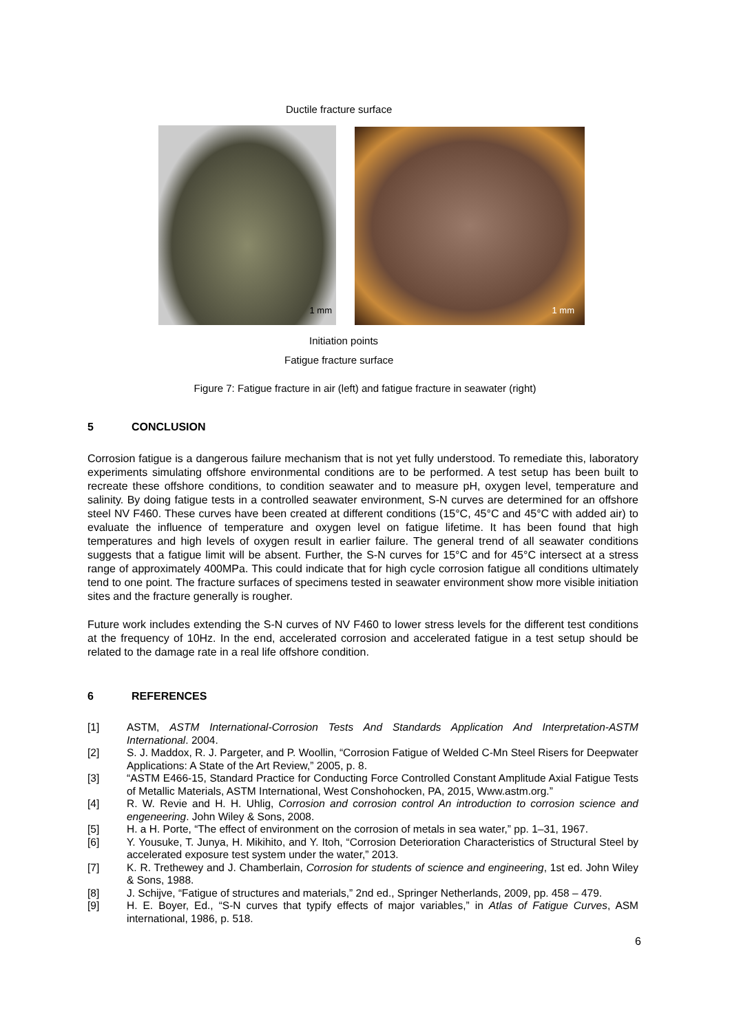Ductile fracture surface
1 mm 1 mm
Initiation points
Fatigue fracture surface
Figure 7: Fatigue fracture in air (left) and fatigue fracture in seawater (right)
5 CONCLUSION
Corrosion fatigue is a dangerous failure mechanism that is not yet fully understood. To remediate this, laboratory experiments simulating offshore environmental conditions are to be performed. A test setup has been built to recreate these offshore conditions, to condition seawater and to measure pH, oxygen level, temperature and salinity. By doing fatigue tests in a controlled seawater environment, S-N curves are determined for an offshore steel NV F460. These curves have been created at different conditions (15°C, 45°C and 45°C with added air) to evaluate the influence of temperature and oxygen level on fatigue lifetime. It has been found that high temperatures and high levels of oxygen result in earlier failure. The general trend of all seawater conditions suggests that a fatigue limit will be absent. Further, the S-N curves for 15°C and for 45°C intersect at a stress range of approximately 400MPa. This could indicate that for high cycle corrosion fatigue all conditions ultimately tend to one point. The fracture surfaces of specimens tested in seawater environment show more visible initiation sites and the fracture generally is rougher.
Future work includes extending the S-N curves of NV F460 to lower stress levels for the different test conditions at the frequency of 10Hz. In the end, accelerated corrosion and accelerated fatigue in a test setup should be related to the damage rate in a real life offshore condition.
6 REFERENCES
[1] ASTM, ASTM International-Corrosion Tests And Standards Application And Interpretation-ASTM International. 2004.
[2] S. J. Maddox, R. J. Pargeter, and P. Woollin, “Corrosion Fatigue of Welded C-Mn Steel Risers for Deepwater Applications: A State of the Art Review,” 2005, p. 8.
[3] “ASTM E466-15, Standard Practice for Conducting Force Controlled Constant Amplitude Axial Fatigue Tests of Metallic Materials, ASTM International, West Conshohocken, PA, 2015, Www.astm.org.”
[4] R. W. Revie and H. H. Uhlig, Corrosion and corrosion control An introduction to corrosion science and engeneering. John Wiley & Sons, 2008.
[5] H. a H. Porte, “The effect of environment on the corrosion of metals in sea water,” pp. 1–31, 1967.
[6] Y. Yousuke, T. Junya, H. Mikihito, and Y. Itoh, “Corrosion Deterioration Characteristics of Structural Steel by accelerated exposure test system under the water,” 2013.
[7] K. R. Trethewey and J. Chamberlain, Corrosion for students of science and engineering, 1st ed. John Wiley & Sons, 1988.
[8] J. Schijve, “Fatigue of structures and materials,” 2nd ed., Springer Netherlands, 2009, pp. 458 – 479.
[9] H. E. Boyer, Ed., “S-N curves that typify effects of major variables,” in Atlas of Fatigue Curves, ASM international, 1986, p. 518.
6